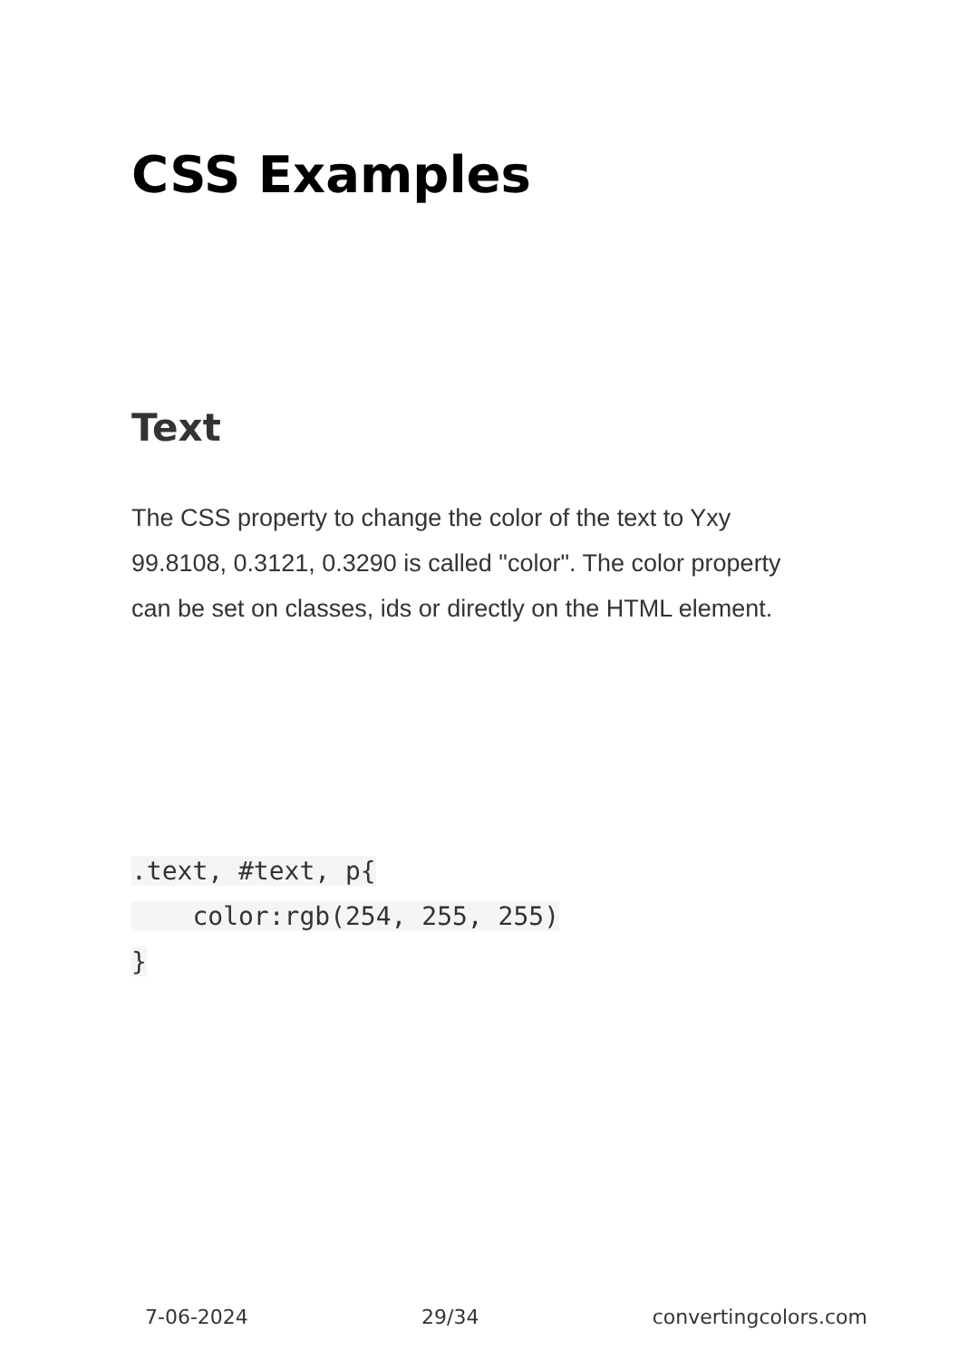CSS Examples
Text
The CSS property to change the color of the text to Yxy 99.8108, 0.3121, 0.3290 is called "color". The color property can be set on classes, ids or directly on the HTML element.
.text, #text, p{
    color:rgb(254, 255, 255)
}
7-06-2024 29/34 convertingcolors.com